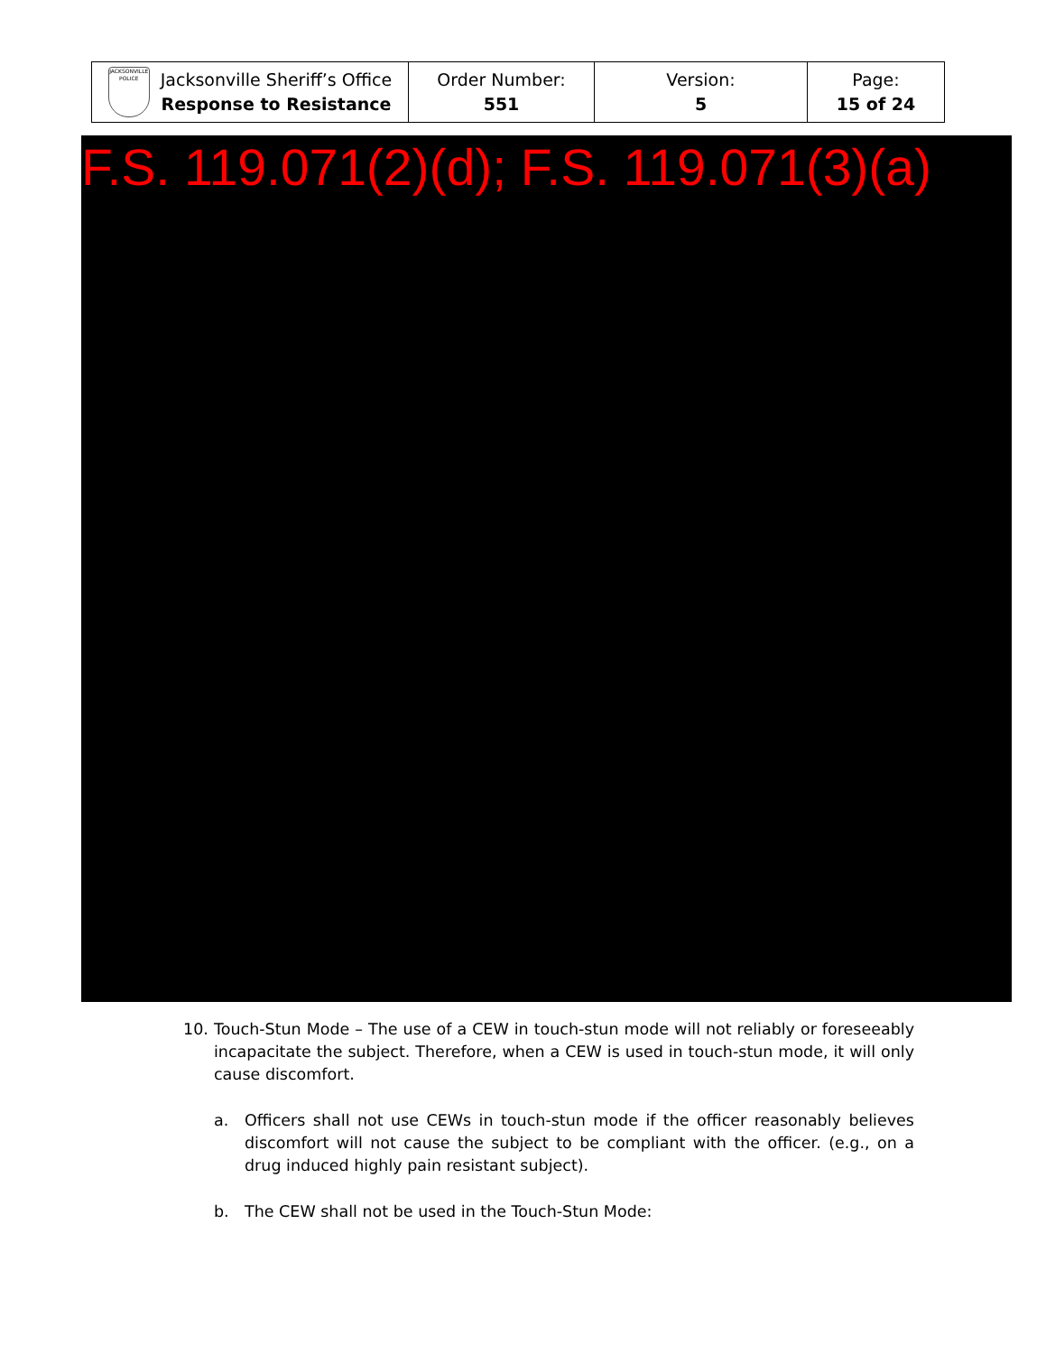| JACKSONVILLE POLICE Jacksonville Sheriff’s Office Response to Resistance | Order Number: 551 | Version: 5 | Page: 15 of 24 |
F.S. 119.071(2)(d); F.S. 119.071(3)(a)
10. Touch-Stun Mode – The use of a CEW in touch-stun mode will not reliably or foreseeably incapacitate the subject. Therefore, when a CEW is used in touch-stun mode, it will only cause discomfort.
a. Officers shall not use CEWs in touch-stun mode if the officer reasonably believes discomfort will not cause the subject to be compliant with the officer. (e.g., on a drug induced highly pain resistant subject).
b. The CEW shall not be used in the Touch-Stun Mode: